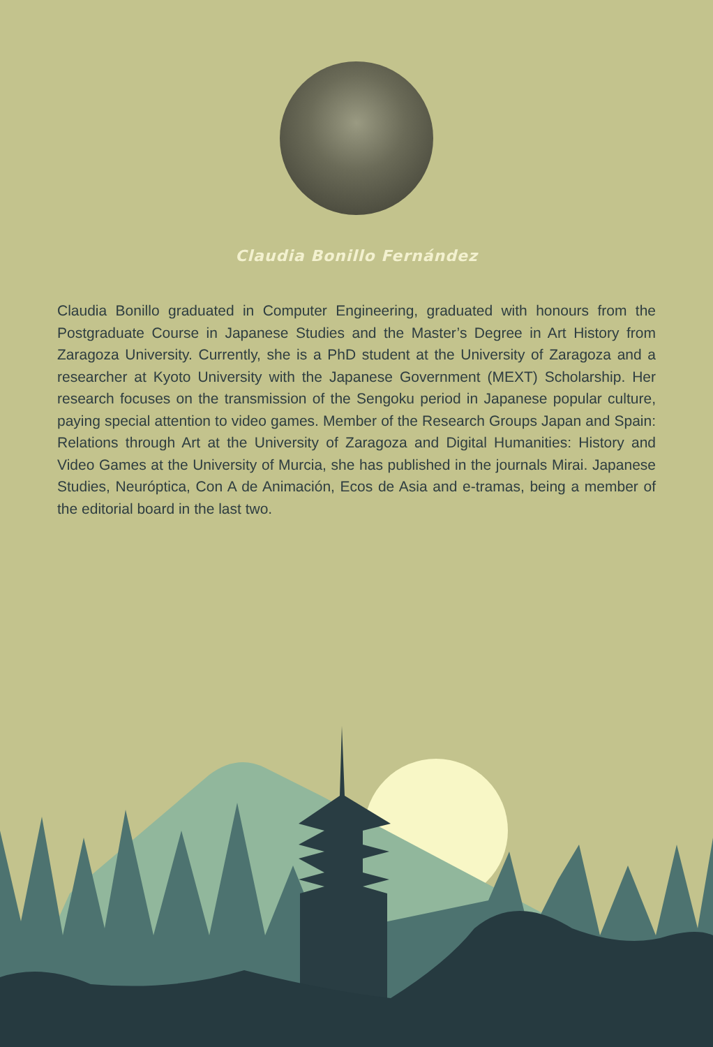Claudia Bonillo Fernández
Claudia Bonillo graduated in Computer Engineering, graduated with honours from the Postgraduate Course in Japanese Studies and the Master’s Degree in Art History from Zaragoza University. Currently, she is a PhD student at the University of Zaragoza and a researcher at Kyoto University with the Japanese Government (MEXT) Scholarship. Her research focuses on the transmission of the Sengoku period in Japanese popular culture, paying special attention to video games. Member of the Research Groups Japan and Spain: Relations through Art at the University of Zaragoza and Digital Humanities: History and Video Games at the University of Murcia, she has published in the journals Mirai. Japanese Studies, Neuróptica, Con A de Animación, Ecos de Asia and e-tramas, being a member of the editorial board in the last two.